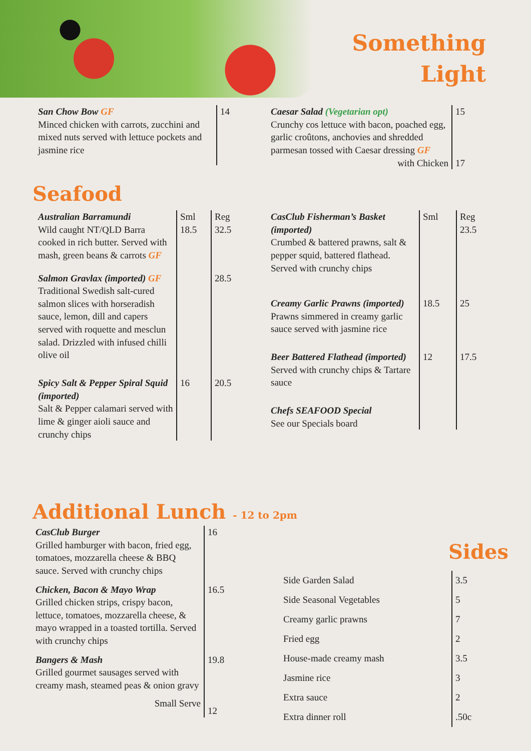Something
Light
| San Chow Bow GF Minced chicken with carrots, zucchini and mixed nuts served with lettuce pockets and jasmine rice | 14 |
| Caesar Salad (Vegetarian opt) Crunchy cos lettuce with bacon, poached egg, garlic croûtons, anchovies and shredded parmesan tossed with Caesar dressing GF with Chicken | 15 17 |
Seafood
| Australian Barramundi Wild caught NT/QLD Barra cooked in rich butter. Served with mash, green beans & carrots GF | Sml 18.5 | Reg 32.5 |
| Salmon Gravlax (imported) GF Traditional Swedish salt-cured salmon slices with horseradish sauce, lemon, dill and capers served with roquette and mesclun salad. Drizzled with infused chilli olive oil | | 28.5 |
| Spicy Salt & Pepper Spiral Squid (imported) Salt & Pepper calamari served with lime & ginger aioli sauce and crunchy chips | 16 | 20.5 |
| CasClub Fisherman’s Basket (imported) Crumbed & battered prawns, salt & pepper squid, battered flathead. Served with crunchy chips | Sml | Reg 23.5 |
| Creamy Garlic Prawns (imported) Prawns simmered in creamy garlic sauce served with jasmine rice | 18.5 | 25 |
| Beer Battered Flathead (imported) Served with crunchy chips & Tartare sauce | 12 | 17.5 |
| Chefs SEAFOOD Special See our Specials board | | |
Additional Lunch - 12 to 2pm
| CasClub Burger Grilled hamburger with bacon, fried egg, tomatoes, mozzarella cheese & BBQ sauce. Served with crunchy chips | 16 |
| Chicken, Bacon & Mayo Wrap Grilled chicken strips, crispy bacon, lettuce, tomatoes, mozzarella cheese, & mayo wrapped in a toasted tortilla. Served with crunchy chips | 16.5 |
| Bangers & Mash Grilled gourmet sausages served with creamy mash, steamed peas & onion gravy Small Serve | 19.8 12 |
Sides
| Side Garden Salad Side Seasonal Vegetables Creamy garlic prawns Fried egg House-made creamy mash Jasmine rice Extra sauce Extra dinner roll | 3.5 5 7 2 3.5 3 2 .50c |